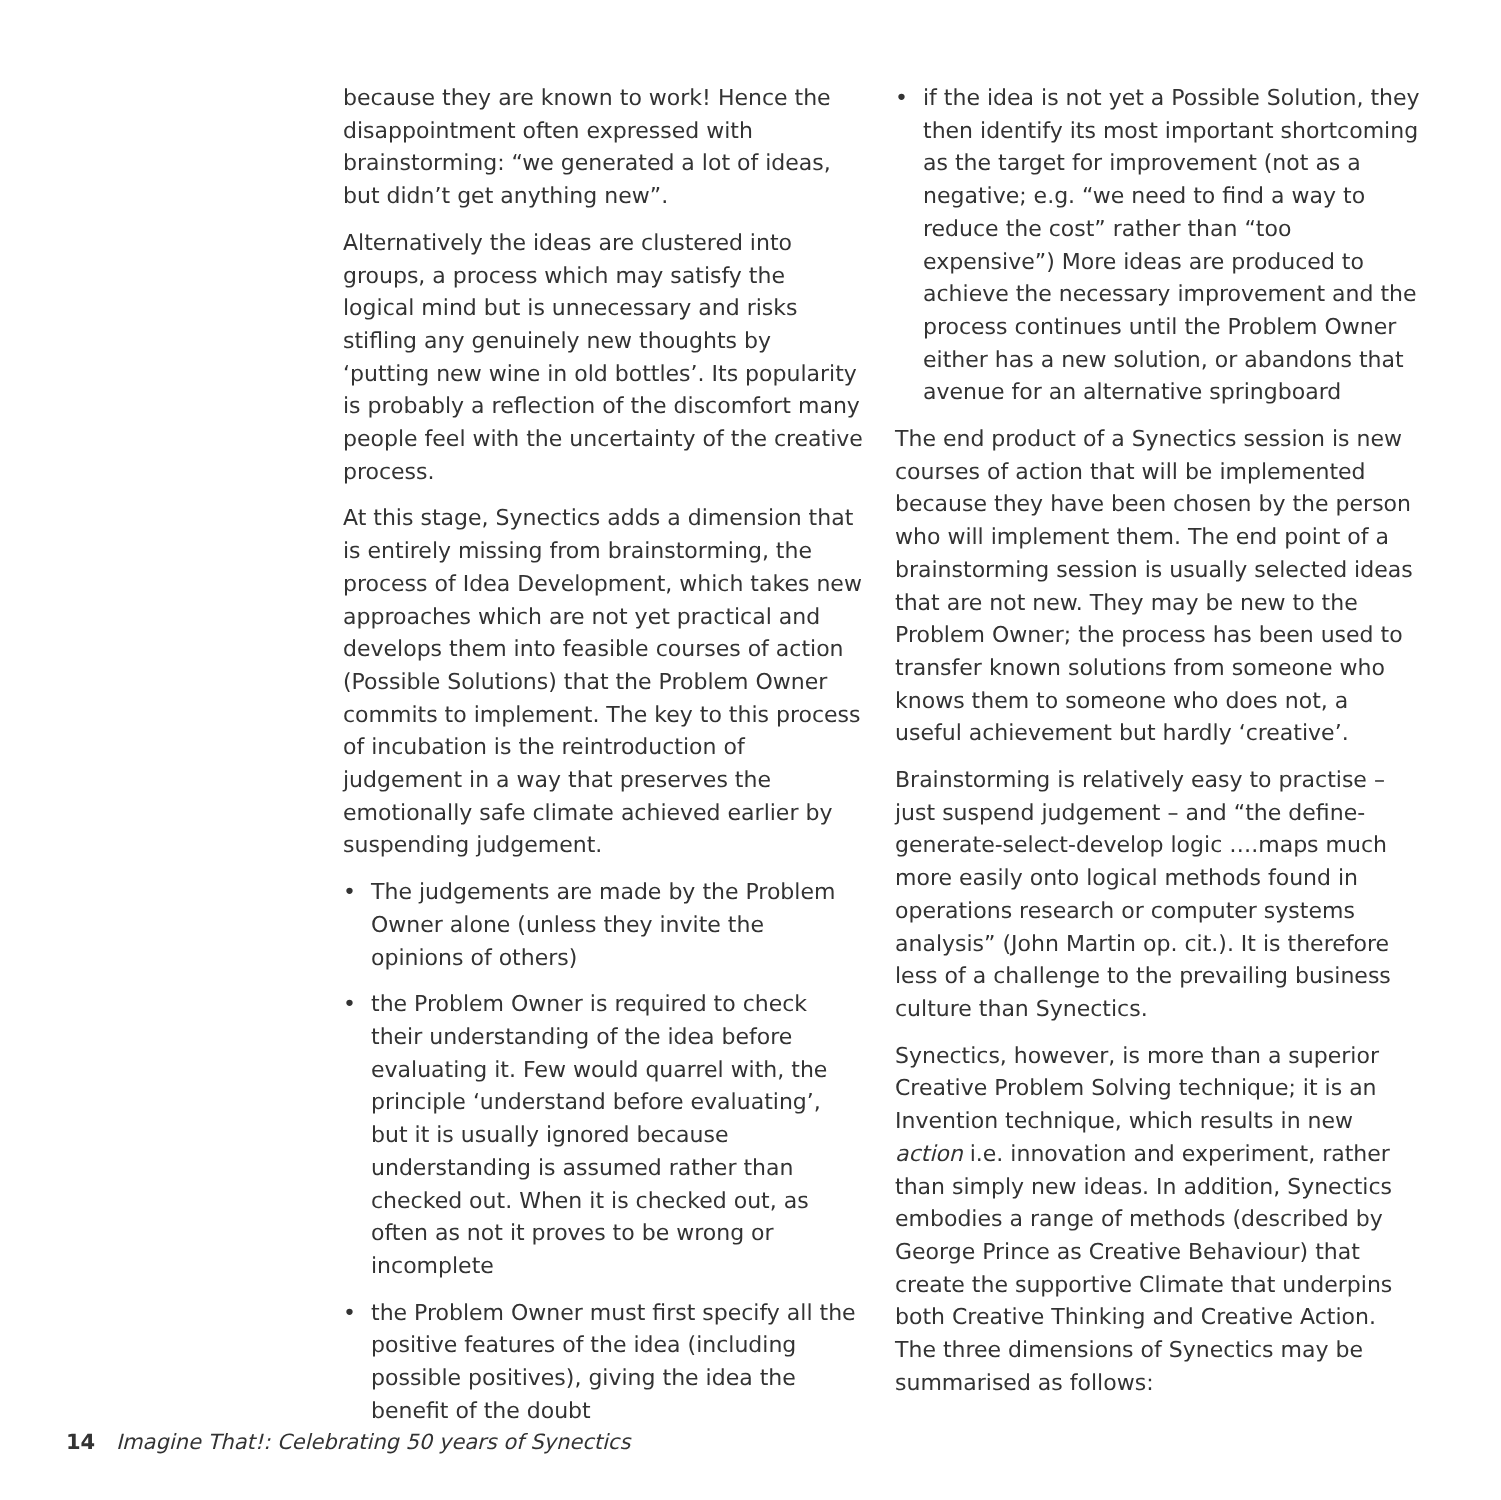because they are known to work! Hence the disappointment often expressed with brainstorming: “we generated a lot of ideas, but didn’t get anything new”.
Alternatively the ideas are clustered into groups, a process which may satisfy the logical mind but is unnecessary and risks stifling any genuinely new thoughts by ‘putting new wine in old bottles’. Its popularity is probably a reflection of the discomfort many people feel with the uncertainty of the creative process.
At this stage, Synectics adds a dimension that is entirely missing from brainstorming, the process of Idea Development, which takes new approaches which are not yet practical and develops them into feasible courses of action (Possible Solutions) that the Problem Owner commits to implement. The key to this process of incubation is the reintroduction of judgement in a way that preserves the emotionally safe climate achieved earlier by suspending judgement.
• The judgements are made by the Problem Owner alone (unless they invite the opinions of others)
• the Problem Owner is required to check their understanding of the idea before evaluating it. Few would quarrel with, the principle ‘understand before evaluating’, but it is usually ignored because understanding is assumed rather than checked out. When it is checked out, as often as not it proves to be wrong or incomplete
• the Problem Owner must first specify all the positive features of the idea (including possible positives), giving the idea the benefit of the doubt
• if the idea is not yet a Possible Solution, they then identify its most important shortcoming as the target for improvement (not as a negative; e.g. “we need to find a way to reduce the cost” rather than “too expensive”) More ideas are produced to achieve the necessary improvement and the process continues until the Problem Owner either has a new solution, or abandons that avenue for an alternative springboard
The end product of a Synectics session is new courses of action that will be implemented because they have been chosen by the person who will implement them. The end point of a brainstorming session is usually selected ideas that are not new. They may be new to the Problem Owner; the process has been used to transfer known solutions from someone who knows them to someone who does not, a useful achievement but hardly ‘creative’.
Brainstorming is relatively easy to practise – just suspend judgement – and “the define-generate-select-develop logic ….maps much more easily onto logical methods found in operations research or computer systems analysis” (John Martin op. cit.). It is therefore less of a challenge to the prevailing business culture than Synectics.
Synectics, however, is more than a superior Creative Problem Solving technique; it is an Invention technique, which results in new action i.e. innovation and experiment, rather than simply new ideas. In addition, Synectics embodies a range of methods (described by George Prince as Creative Behaviour) that create the supportive Climate that underpins both Creative Thinking and Creative Action. The three dimensions of Synectics may be summarised as follows:
14 Imagine That!: Celebrating 50 years of Synectics